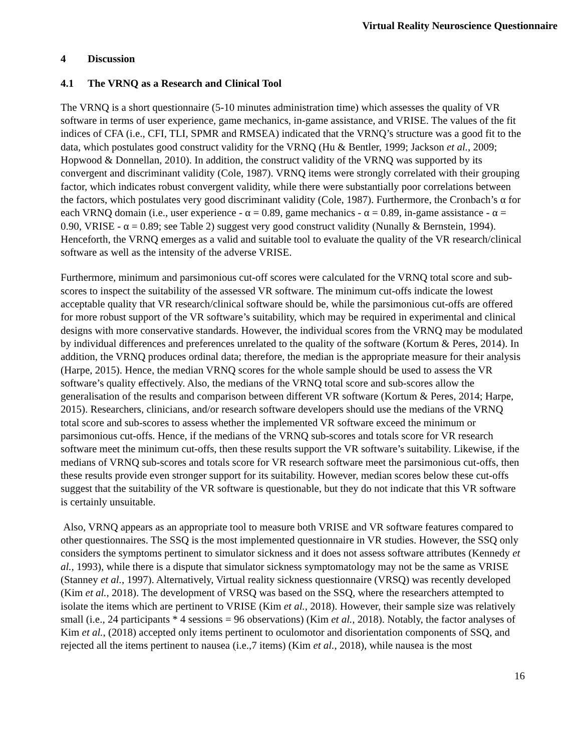Virtual Reality Neuroscience Questionnaire
4 Discussion
4.1 The VRNQ as a Research and Clinical Tool
The VRNQ is a short questionnaire (5-10 minutes administration time) which assesses the quality of VR software in terms of user experience, game mechanics, in-game assistance, and VRISE. The values of the fit indices of CFA (i.e., CFI, TLI, SPMR and RMSEA) indicated that the VRNQ’s structure was a good fit to the data, which postulates good construct validity for the VRNQ (Hu & Bentler, 1999; Jackson et al., 2009; Hopwood & Donnellan, 2010). In addition, the construct validity of the VRNQ was supported by its convergent and discriminant validity (Cole, 1987). VRNQ items were strongly correlated with their grouping factor, which indicates robust convergent validity, while there were substantially poor correlations between the factors, which postulates very good discriminant validity (Cole, 1987). Furthermore, the Cronbach’s α for each VRNQ domain (i.e., user experience - α = 0.89, game mechanics - α = 0.89, in-game assistance - α = 0.90, VRISE - α = 0.89; see Table 2) suggest very good construct validity (Nunally & Bernstein, 1994). Henceforth, the VRNQ emerges as a valid and suitable tool to evaluate the quality of the VR research/clinical software as well as the intensity of the adverse VRISE.
Furthermore, minimum and parsimonious cut-off scores were calculated for the VRNQ total score and sub-scores to inspect the suitability of the assessed VR software. The minimum cut-offs indicate the lowest acceptable quality that VR research/clinical software should be, while the parsimonious cut-offs are offered for more robust support of the VR software’s suitability, which may be required in experimental and clinical designs with more conservative standards. However, the individual scores from the VRNQ may be modulated by individual differences and preferences unrelated to the quality of the software (Kortum & Peres, 2014). In addition, the VRNQ produces ordinal data; therefore, the median is the appropriate measure for their analysis (Harpe, 2015). Hence, the median VRNQ scores for the whole sample should be used to assess the VR software’s quality effectively. Also, the medians of the VRNQ total score and sub-scores allow the generalisation of the results and comparison between different VR software (Kortum & Peres, 2014; Harpe, 2015). Researchers, clinicians, and/or research software developers should use the medians of the VRNQ total score and sub-scores to assess whether the implemented VR software exceed the minimum or parsimonious cut-offs. Hence, if the medians of the VRNQ sub-scores and totals score for VR research software meet the minimum cut-offs, then these results support the VR software’s suitability. Likewise, if the medians of VRNQ sub-scores and totals score for VR research software meet the parsimonious cut-offs, then these results provide even stronger support for its suitability. However, median scores below these cut-offs suggest that the suitability of the VR software is questionable, but they do not indicate that this VR software is certainly unsuitable.
Also, VRNQ appears as an appropriate tool to measure both VRISE and VR software features compared to other questionnaires. The SSQ is the most implemented questionnaire in VR studies. However, the SSQ only considers the symptoms pertinent to simulator sickness and it does not assess software attributes (Kennedy et al., 1993), while there is a dispute that simulator sickness symptomatology may not be the same as VRISE (Stanney et al., 1997). Alternatively, Virtual reality sickness questionnaire (VRSQ) was recently developed (Kim et al., 2018). The development of VRSQ was based on the SSQ, where the researchers attempted to isolate the items which are pertinent to VRISE (Kim et al., 2018). However, their sample size was relatively small (i.e., 24 participants * 4 sessions = 96 observations) (Kim et al., 2018). Notably, the factor analyses of Kim et al., (2018) accepted only items pertinent to oculomotor and disorientation components of SSQ, and rejected all the items pertinent to nausea (i.e.,7 items) (Kim et al., 2018), while nausea is the most
16